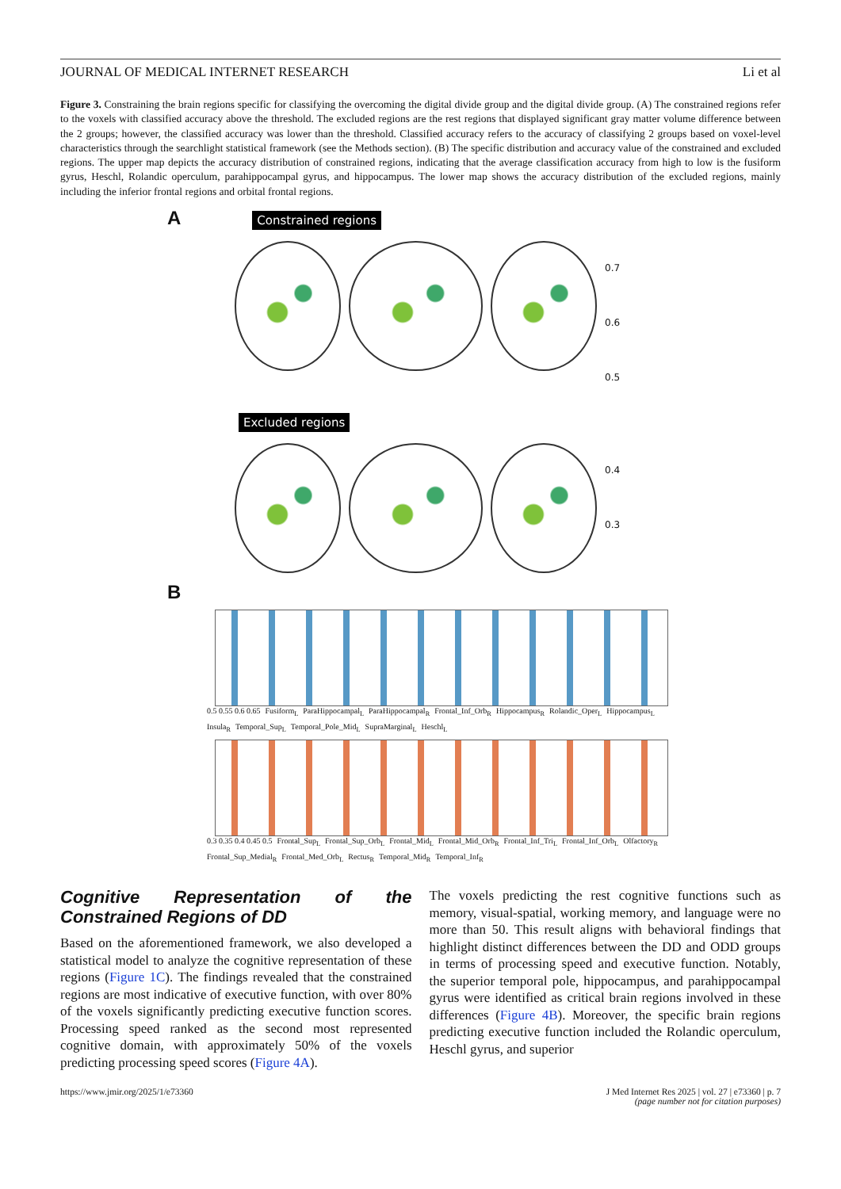JOURNAL OF MEDICAL INTERNET RESEARCH Li et al
Figure 3. Constraining the brain regions specific for classifying the overcoming the digital divide group and the digital divide group. (A) The constrained regions refer to the voxels with classified accuracy above the threshold. The excluded regions are the rest regions that displayed significant gray matter volume difference between the 2 groups; however, the classified accuracy was lower than the threshold. Classified accuracy refers to the accuracy of classifying 2 groups based on voxel-level characteristics through the searchlight statistical framework (see the Methods section). (B) The specific distribution and accuracy value of the constrained and excluded regions. The upper map depicts the accuracy distribution of constrained regions, indicating that the average classification accuracy from high to low is the fusiform gyrus, Heschl, Rolandic operculum, parahippocampal gyrus, and hippocampus. The lower map shows the accuracy distribution of the excluded regions, mainly including the inferior frontal regions and orbital frontal regions.
A Constrained regions
0.7
0.6
0.5
Excluded regions
0.4
0.3
B
0.5 0.55 0.6 0.65 Fusiform<sub>L</sub> ParaHippocampal<sub>L</sub> ParaHippocampal<sub>R</sub> Frontal_Inf_Orb<sub>R</sub> Hippocampus<sub>R</sub> Rolandic_Oper<sub>L</sub> Hippocampus<sub>L</sub> Insula<sub>R</sub> Temporal_Sup<sub>L</sub> Temporal_Pole_Mid<sub>L</sub> SupraMarginal<sub>L</sub> Heschl<sub>L</sub>
0.3 0.35 0.4 0.45 0.5 Frontal_Sup<sub>L</sub> Frontal_Sup_Orb<sub>L</sub> Frontal_Mid<sub>L</sub> Frontal_Mid_Orb<sub>R</sub> Frontal_Inf_Tri<sub>L</sub> Frontal_Inf_Orb<sub>L</sub> Olfactory<sub>R</sub> Frontal_Sup_Medial<sub>R</sub> Frontal_Med_Orb<sub>L</sub> Rectus<sub>R</sub> Temporal_Mid<sub>R</sub> Temporal_Inf<sub>R</sub>
Cognitive Representation of the Constrained Regions of DD
Based on the aforementioned framework, we also developed a statistical model to analyze the cognitive representation of these regions (Figure 1C). The findings revealed that the constrained regions are most indicative of executive function, with over 80% of the voxels significantly predicting executive function scores. Processing speed ranked as the second most represented cognitive domain, with approximately 50% of the voxels predicting processing speed scores (Figure 4A).
The voxels predicting the rest cognitive functions such as memory, visual-spatial, working memory, and language were no more than 50. This result aligns with behavioral findings that highlight distinct differences between the DD and ODD groups in terms of processing speed and executive function. Notably, the superior temporal pole, hippocampus, and parahippocampal gyrus were identified as critical brain regions involved in these differences (Figure 4B). Moreover, the specific brain regions predicting executive function included the Rolandic operculum, Heschl gyrus, and superior
https://www.jmir.org/2025/1/e73360 J Med Internet Res 2025 | vol. 27 | e73360 | p. 7
(page number not for citation purposes)